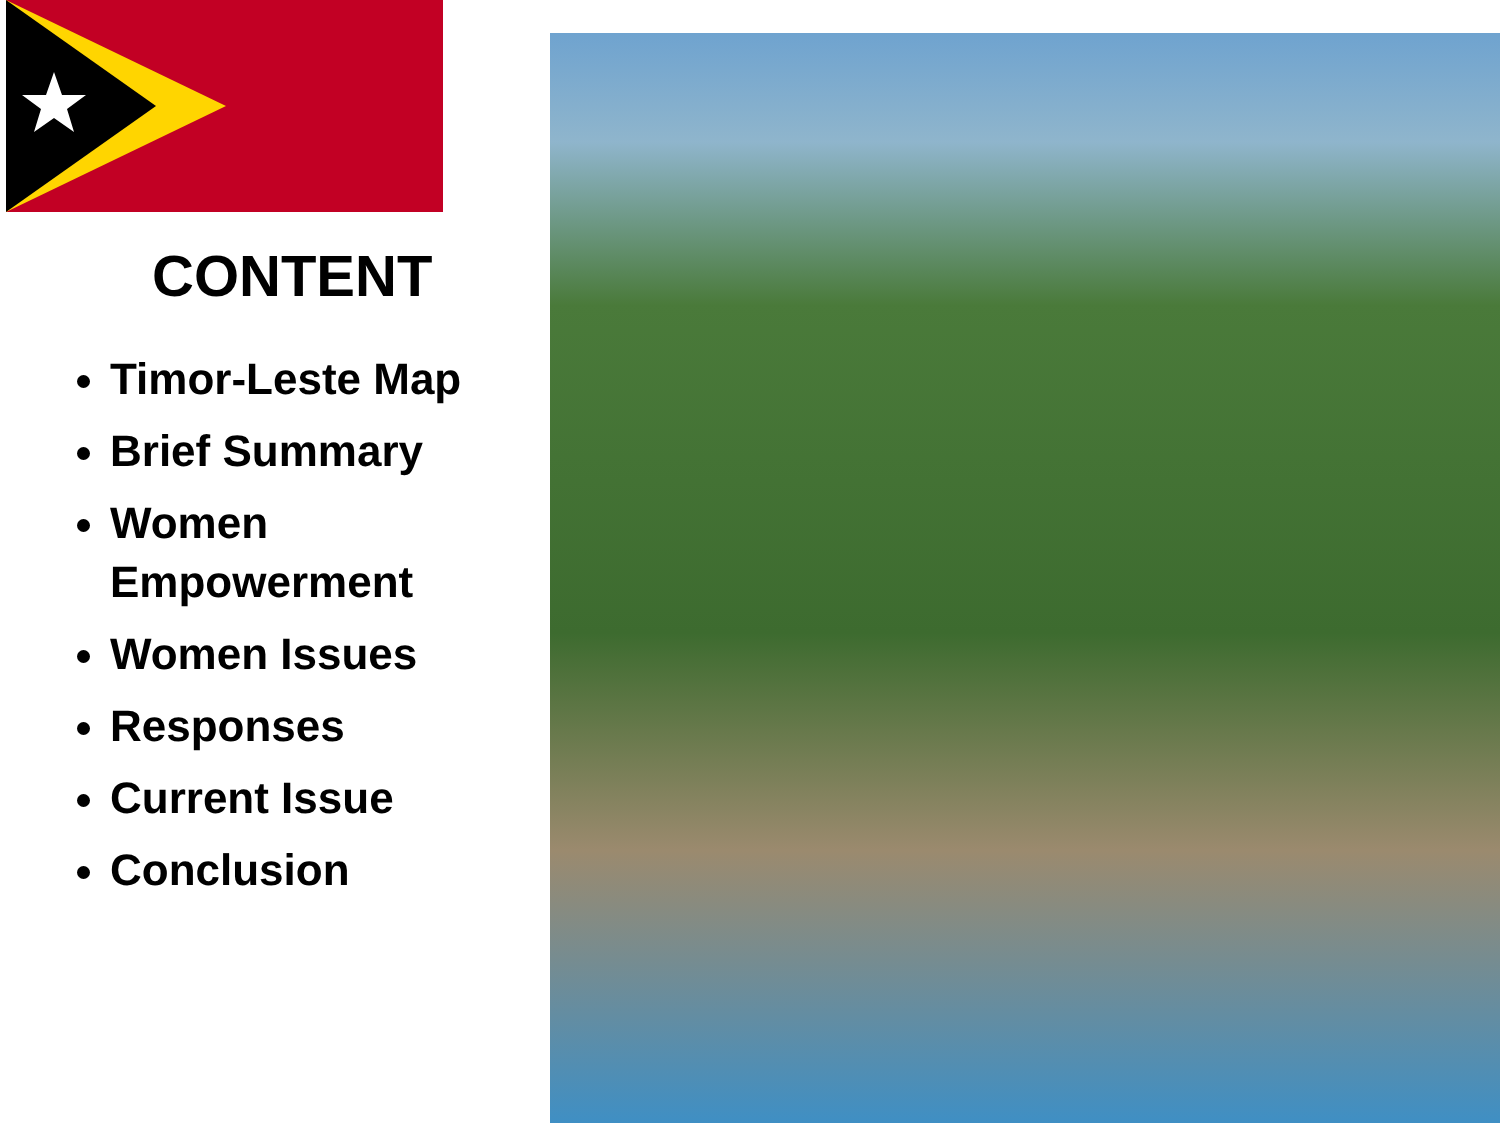CONTENT
Timor-Leste Map
Brief Summary
Women Empowerment
Women Issues
Responses
Current Issue
Conclusion